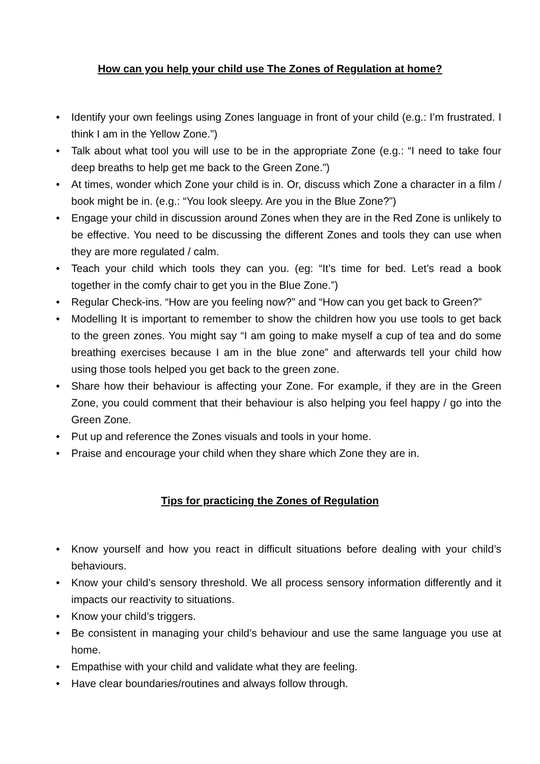How can you help your child use The Zones of Regulation at home?
• Identify your own feelings using Zones language in front of your child (e.g.: I’m frustrated. I think I am in the Yellow Zone.”)
• Talk about what tool you will use to be in the appropriate Zone (e.g.: “I need to take four deep breaths to help get me back to the Green Zone.”)
• At times, wonder which Zone your child is in. Or, discuss which Zone a character in a film / book might be in. (e.g.: “You look sleepy. Are you in the Blue Zone?”)
• Engage your child in discussion around Zones when they are in the Red Zone is unlikely to be effective. You need to be discussing the different Zones and tools they can use when they are more regulated / calm.
• Teach your child which tools they can you. (eg: “It’s time for bed. Let’s read a book together in the comfy chair to get you in the Blue Zone.”)
• Regular Check-ins. “How are you feeling now?” and “How can you get back to Green?”
• Modelling It is important to remember to show the children how you use tools to get back to the green zones. You might say “I am going to make myself a cup of tea and do some breathing exercises because I am in the blue zone” and afterwards tell your child how using those tools helped you get back to the green zone.
• Share how their behaviour is affecting your Zone. For example, if they are in the Green Zone, you could comment that their behaviour is also helping you feel happy / go into the Green Zone.
• Put up and reference the Zones visuals and tools in your home.
• Praise and encourage your child when they share which Zone they are in.
Tips for practicing the Zones of Regulation
• Know yourself and how you react in difficult situations before dealing with your child’s behaviours.
• Know your child’s sensory threshold. We all process sensory information differently and it impacts our reactivity to situations.
• Know your child’s triggers.
• Be consistent in managing your child’s behaviour and use the same language you use at home.
• Empathise with your child and validate what they are feeling.
• Have clear boundaries/routines and always follow through.